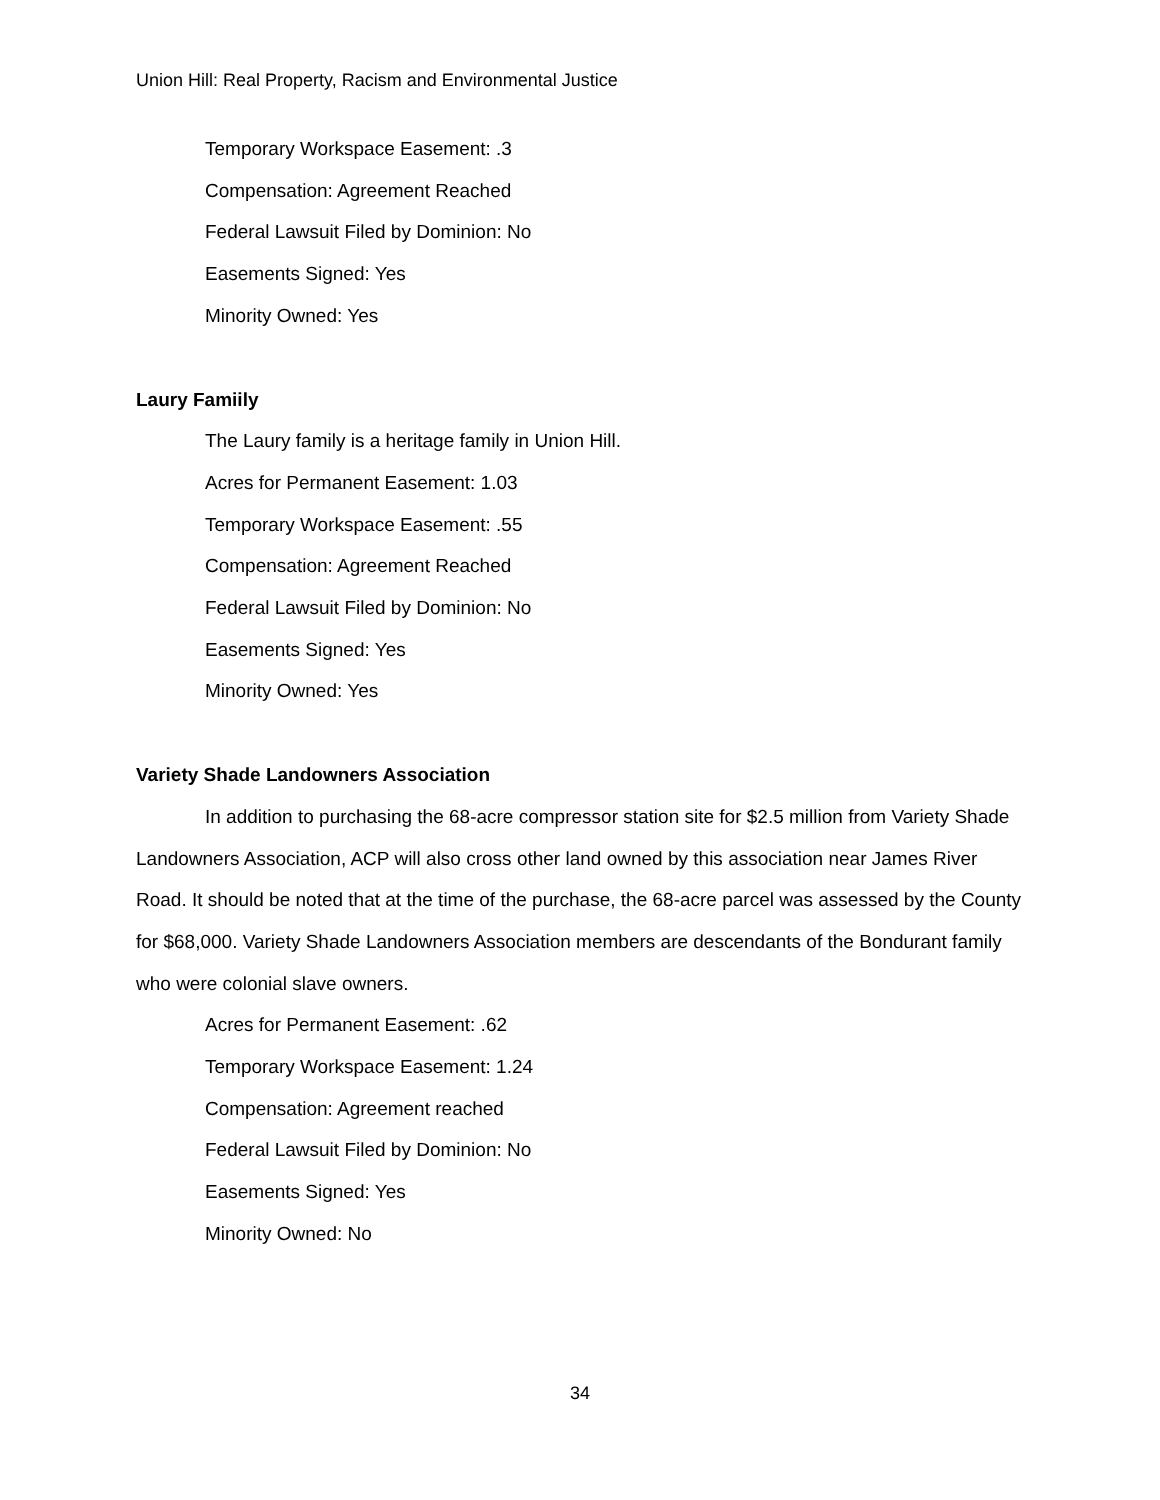Union Hill: Real Property, Racism and Environmental Justice
Temporary Workspace Easement: .3
Compensation: Agreement Reached
Federal Lawsuit Filed by Dominion: No
Easements Signed: Yes
Minority Owned: Yes
Laury Famiily
The Laury family is a heritage family in Union Hill.
Acres for Permanent Easement: 1.03
Temporary Workspace Easement: .55
Compensation: Agreement Reached
Federal Lawsuit Filed by Dominion: No
Easements Signed: Yes
Minority Owned: Yes
Variety Shade Landowners Association
In addition to purchasing the 68-acre compressor station site for $2.5 million from Variety Shade Landowners Association, ACP will also cross other land owned by this association near James River Road. It should be noted that at the time of the purchase, the 68-acre parcel was assessed by the County for $68,000. Variety Shade Landowners Association members are descendants of the Bondurant family who were colonial slave owners.
Acres for Permanent Easement: .62
Temporary Workspace Easement: 1.24
Compensation: Agreement reached
Federal Lawsuit Filed by Dominion: No
Easements Signed: Yes
Minority Owned: No
34